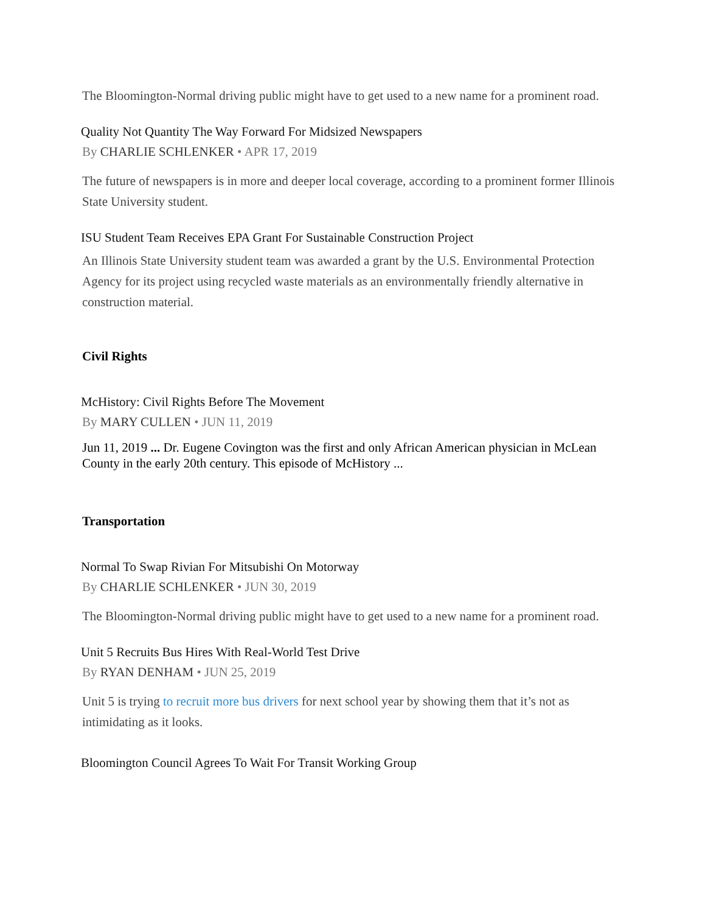The Bloomington-Normal driving public might have to get used to a new name for a prominent road.
Quality Not Quantity The Way Forward For Midsized Newspapers
By CHARLIE SCHLENKER • APR 17, 2019
The future of newspapers is in more and deeper local coverage, according to a prominent former Illinois State University student.
ISU Student Team Receives EPA Grant For Sustainable Construction Project
An Illinois State University student team was awarded a grant by the U.S. Environmental Protection Agency for its project using recycled waste materials as an environmentally friendly alternative in construction material.
Civil Rights
McHistory: Civil Rights Before The Movement
By MARY CULLEN • JUN 11, 2019
Jun 11, 2019 ... Dr. Eugene Covington was the first and only African American physician in McLean County in the early 20th century. This episode of McHistory ...
Transportation
Normal To Swap Rivian For Mitsubishi On Motorway
By CHARLIE SCHLENKER • JUN 30, 2019
The Bloomington-Normal driving public might have to get used to a new name for a prominent road.
Unit 5 Recruits Bus Hires With Real-World Test Drive
By RYAN DENHAM • JUN 25, 2019
Unit 5 is trying to recruit more bus drivers for next school year by showing them that it’s not as intimidating as it looks.
Bloomington Council Agrees To Wait For Transit Working Group